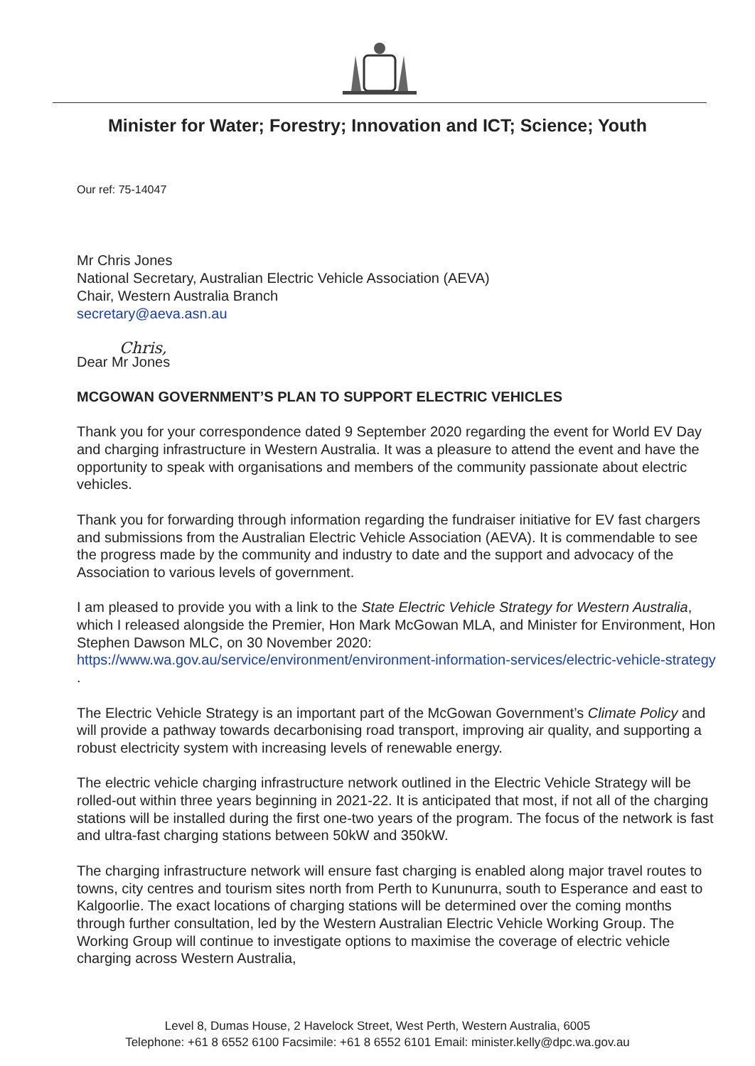Minister for Water; Forestry; Innovation and ICT; Science; Youth
Our ref: 75-14047
Mr Chris Jones
National Secretary, Australian Electric Vehicle Association (AEVA)
Chair, Western Australia Branch
secretary@aeva.asn.au
Chris,
Dear Mr Jones
MCGOWAN GOVERNMENT’S PLAN TO SUPPORT ELECTRIC VEHICLES
Thank you for your correspondence dated 9 September 2020 regarding the event for World EV Day and charging infrastructure in Western Australia. It was a pleasure to attend the event and have the opportunity to speak with organisations and members of the community passionate about electric vehicles.
Thank you for forwarding through information regarding the fundraiser initiative for EV fast chargers and submissions from the Australian Electric Vehicle Association (AEVA). It is commendable to see the progress made by the community and industry to date and the support and advocacy of the Association to various levels of government.
I am pleased to provide you with a link to the State Electric Vehicle Strategy for Western Australia, which I released alongside the Premier, Hon Mark McGowan MLA, and Minister for Environment, Hon Stephen Dawson MLC, on 30 November 2020: https://www.wa.gov.au/service/environment/environment-information-services/electric-vehicle-strategy .
The Electric Vehicle Strategy is an important part of the McGowan Government’s Climate Policy and will provide a pathway towards decarbonising road transport, improving air quality, and supporting a robust electricity system with increasing levels of renewable energy.
The electric vehicle charging infrastructure network outlined in the Electric Vehicle Strategy will be rolled-out within three years beginning in 2021-22. It is anticipated that most, if not all of the charging stations will be installed during the first one-two years of the program. The focus of the network is fast and ultra-fast charging stations between 50kW and 350kW.
The charging infrastructure network will ensure fast charging is enabled along major travel routes to towns, city centres and tourism sites north from Perth to Kununurra, south to Esperance and east to Kalgoorlie. The exact locations of charging stations will be determined over the coming months through further consultation, led by the Western Australian Electric Vehicle Working Group. The Working Group will continue to investigate options to maximise the coverage of electric vehicle charging across Western Australia,
Level 8, Dumas House, 2 Havelock Street, West Perth, Western Australia, 6005
Telephone: +61 8 6552 6100 Facsimile: +61 8 6552 6101 Email: minister.kelly@dpc.wa.gov.au